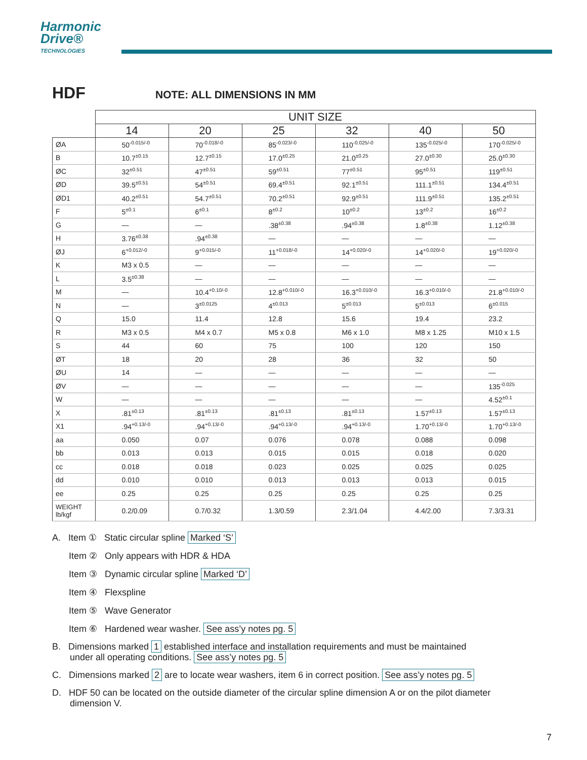Harmonic
Drive®
TECHNOLOGIES
HDF NOTE: ALL DIMENSIONS IN MM
| | UNIT SIZE | | | | | |
| --- | --- | --- | --- | --- | --- | --- |
| | 14 | 20 | 25 | 32 | 40 | 50 |
| ØA | 50<sup>-0.015/-0</sup> | 70<sup>-0.018/-0</sup> | 85<sup>-0.023/-0</sup> | 110<sup>-0.025/-0</sup> | 135<sup>-0.025/-0</sup> | 170<sup>-0.025/-0</sup> |
| B | 10.7<sup>±0.15</sup> | 12.7<sup>±0.15</sup> | 17.0<sup>±0.25</sup> | 21.0<sup>±0.25</sup> | 27.0<sup>±0.30</sup> | 25.0<sup>±0.30</sup> |
| ØC | 32<sup>±0.51</sup> | 47<sup>±0.51</sup> | 59<sup>±0.51</sup> | 77<sup>±0.51</sup> | 95<sup>±0.51</sup> | 119<sup>±0.51</sup> |
| ØD | 39.5<sup>±0.51</sup> | 54<sup>±0.51</sup> | 69.4<sup>±0.51</sup> | 92.1<sup>±0.51</sup> | 111.1<sup>±0.51</sup> | 134.4<sup>±0.51</sup> |
| ØD1 | 40.2<sup>±0.51</sup> | 54.7<sup>±0.51</sup> | 70.2<sup>±0.51</sup> | 92.9<sup>±0.51</sup> | 111.9<sup>±0.51</sup> | 135.2<sup>±0.51</sup> |
| F | 5<sup>±0.1</sup> | 6<sup>±0.1</sup> | 8<sup>±0.2</sup> | 10<sup>±0.2</sup> | 13<sup>±0.2</sup> | 16<sup>±0.2</sup> |
| G | — | — | .38<sup>±0.38</sup> | .94<sup>±0.38</sup> | 1.8<sup>±0.38</sup> | 1.12<sup>±0.38</sup> |
| H | 3.76<sup>±0.38</sup> | .94<sup>±0.38</sup> | — | — | — | — |
| ØJ | 6<sup>+0.012/-0</sup> | 9<sup>+0.015/-0</sup> | 11<sup>+0.018/-0</sup> | 14<sup>+0.020/-0</sup> | 14<sup>+0.020/-0</sup> | 19<sup>+0.020/-0</sup> |
| K | M3 x 0.5 | — | — | — | — | — |
| L | 3.5<sup>±0.38</sup> | — | — | — | — | — |
| M | — | 10.4<sup>+0.10/-0</sup> | 12.8<sup>+0.010/-0</sup> | 16.3<sup>+0.010/-0</sup> | 16.3<sup>+0.010/-0</sup> | 21.8<sup>+0.010/-0</sup> |
| N | — | 3<sup>±0.0125</sup> | 4<sup>±0.013</sup> | 5<sup>±0.013</sup> | 5<sup>±0.013</sup> | 6<sup>±0.015</sup> |
| Q | 15.0 | 11.4 | 12.8 | 15.6 | 19.4 | 23.2 |
| R | M3 x 0.5 | M4 x 0.7 | M5 x 0.8 | M6 x 1.0 | M8 x 1.25 | M10 x 1.5 |
| S | 44 | 60 | 75 | 100 | 120 | 150 |
| ØT | 18 | 20 | 28 | 36 | 32 | 50 |
| ØU | 14 | — | — | — | — | — |
| ØV | — | — | — | — | — | 135<sup>-0.025</sup> |
| W | — | — | — | — | — | 4.52<sup>±0.1</sup> |
| X | .81<sup>±0.13</sup> | .81<sup>±0.13</sup> | .81<sup>±0.13</sup> | .81<sup>±0.13</sup> | 1.57<sup>±0.13</sup> | 1.57<sup>±0.13</sup> |
| X1 | .94<sup>+0.13/-0</sup> | .94<sup>+0.13/-0</sup> | .94<sup>+0.13/-0</sup> | .94<sup>+0.13/-0</sup> | 1.70<sup>+0.13/-0</sup> | 1.70<sup>+0.13/-0</sup> |
| aa | 0.050 | 0.07 | 0.076 | 0.078 | 0.088 | 0.098 |
| bb | 0.013 | 0.013 | 0.015 | 0.015 | 0.018 | 0.020 |
| cc | 0.018 | 0.018 | 0.023 | 0.025 | 0.025 | 0.025 |
| dd | 0.010 | 0.010 | 0.013 | 0.013 | 0.013 | 0.015 |
| ee | 0.25 | 0.25 | 0.25 | 0.25 | 0.25 | 0.25 |
| WEIGHT lb/kgf | 0.2/0.09 | 0.7/0.32 | 1.3/0.59 | 2.3/1.04 | 4.4/2.00 | 7.3/3.31 |
A. Item ① Static circular spline Marked ‘S’
Item ② Only appears with HDR & HDA
Item ③ Dynamic circular spline Marked ‘D’
Item ④ Flexspline
Item ⑤ Wave Generator
Item ⑥ Hardened wear washer. See ass’y notes pg. 5
B. Dimensions marked 1 established interface and installation requirements and must be maintained
under all operating conditions. See ass’y notes pg. 5
C. Dimensions marked 2 are to locate wear washers, item 6 in correct position. See ass’y notes pg. 5
D. HDF 50 can be located on the outside diameter of the circular spline dimension A or on the pilot diameter
dimension V.
7